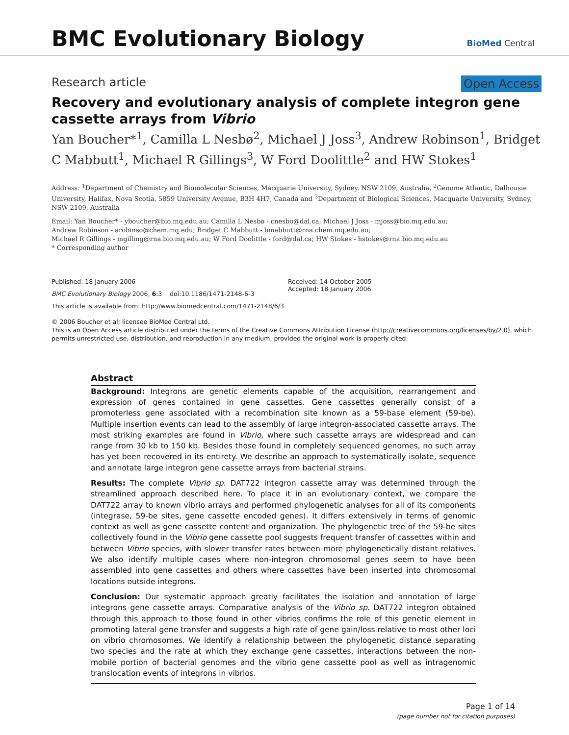BMC Evolutionary Biology
BioMed Central
Research article Open Access
Recovery and evolutionary analysis of complete integron gene cassette arrays from Vibrio
Yan Boucher*<sup>1</sup>, Camilla L Nesbø<sup>2</sup>, Michael J Joss<sup>3</sup>, Andrew Robinson<sup>1</sup>, Bridget C Mabbutt<sup>1</sup>, Michael R Gillings<sup>3</sup>, W Ford Doolittle<sup>2</sup> and HW Stokes<sup>1</sup>
Address: <sup>1</sup>Department of Chemistry and Biomolecular Sciences, Macquarie University, Sydney, NSW 2109, Australia, <sup>2</sup>Genome Atlantic, Dalhousie University, Halifax, Nova Scotia, 5859 University Avenue, B3H 4H7, Canada and <sup>3</sup>Department of Biological Sciences, Macquarie University, Sydney, NSW 2109, Australia
Email: Yan Boucher* - yboucher@bio.mq.edu.au; Camilla L Nesbø - cnesbo@dal.ca; Michael J Joss - mjoss@bio.mq.edu.au;
Andrew Robinson - arobinso@chem.mq.edu; Bridget C Mabbutt - bmabbutt@rna.chem.mq.edu.au;
Michael R Gillings - mgilling@rna.bio.mq.edu.au; W Ford Doolittle - ford@dal.ca; HW Stokes - hstokes@rna.bio.mq.edu.au
* Corresponding author
Published: 18 January 2006
BMC Evolutionary Biology 2006, 6:3 doi:10.1186/1471-2148-6-3
This article is available from: http://www.biomedcentral.com/1471-2148/6/3
Received: 14 October 2005
Accepted: 18 January 2006
© 2006 Boucher et al; licensee BioMed Central Ltd.
This is an Open Access article distributed under the terms of the Creative Commons Attribution License (http://creativecommons.org/licenses/by/2.0), which permits unrestricted use, distribution, and reproduction in any medium, provided the original work is properly cited.
Abstract
Background: Integrons are genetic elements capable of the acquisition, rearrangement and expression of genes contained in gene cassettes. Gene cassettes generally consist of a promoterless gene associated with a recombination site known as a 59-base element (59-be). Multiple insertion events can lead to the assembly of large integron-associated cassette arrays. The most striking examples are found in Vibrio, where such cassette arrays are widespread and can range from 30 kb to 150 kb. Besides those found in completely sequenced genomes, no such array has yet been recovered in its entirety. We describe an approach to systematically isolate, sequence and annotate large integron gene cassette arrays from bacterial strains.
Results: The complete Vibrio sp. DAT722 integron cassette array was determined through the streamlined approach described here. To place it in an evolutionary context, we compare the DAT722 array to known vibrio arrays and performed phylogenetic analyses for all of its components (integrase, 59-be sites, gene cassette encoded genes). It differs extensively in terms of genomic context as well as gene cassette content and organization. The phylogenetic tree of the 59-be sites collectively found in the Vibrio gene cassette pool suggests frequent transfer of cassettes within and between Vibrio species, with slower transfer rates between more phylogenetically distant relatives. We also identify multiple cases where non-integron chromosomal genes seem to have been assembled into gene cassettes and others where cassettes have been inserted into chromosomal locations outside integrons.
Conclusion: Our systematic approach greatly facilitates the isolation and annotation of large integrons gene cassette arrays. Comparative analysis of the Vibrio sp. DAT722 integron obtained through this approach to those found in other vibrios confirms the role of this genetic element in promoting lateral gene transfer and suggests a high rate of gene gain/loss relative to most other loci on vibrio chromosomes. We identify a relationship between the phylogenetic distance separating two species and the rate at which they exchange gene cassettes, interactions between the non-mobile portion of bacterial genomes and the vibrio gene cassette pool as well as intragenomic translocation events of integrons in vibrios.
Page 1 of 14
(page number not for citation purposes)